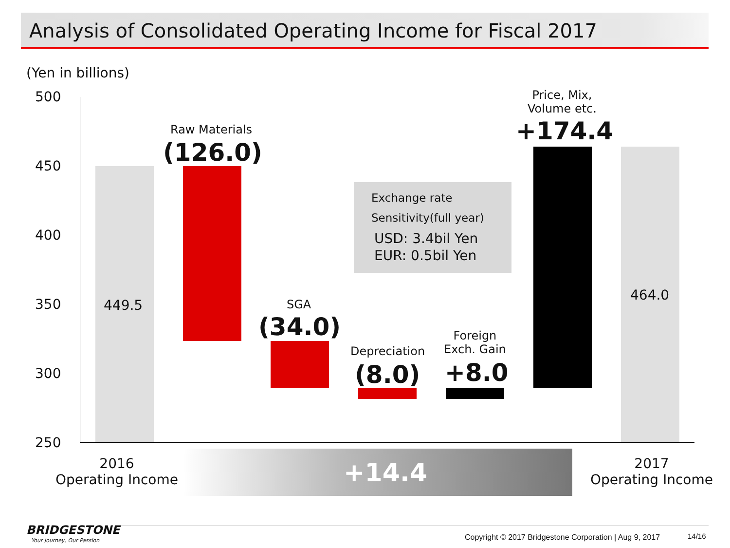Analysis of Consolidated Operating Income for Fiscal 2017
(Yen in billions)
500
450
400
350
300
250
449.5
Raw Materials
(126.0)
SGA
(34.0)
Depreciation
(8.0)
Foreign
Exch. Gain
+8.0
Price, Mix,
Volume etc.
+174.4
464.0
Exchange rate
Sensitivity(full year)
USD: 3.4bil Yen
EUR: 0.5bil Yen
2016
Operating Income
+14.4
2017
Operating Income
BRIDGESTONE
Your Journey, Our Passion Copyright © 2017 Bridgestone Corporation | Aug 9, 2017 14/16